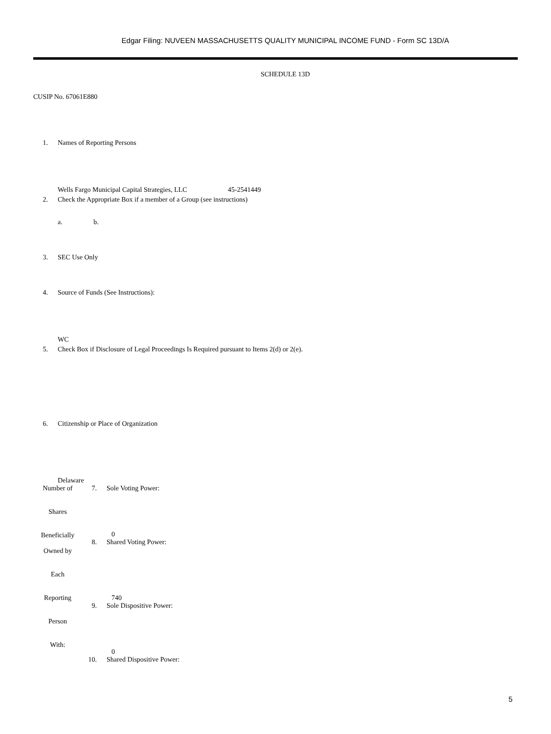Edgar Filing: NUVEEN MASSACHUSETTS QUALITY MUNICIPAL INCOME FUND - Form SC 13D/A
SCHEDULE 13D
CUSIP No. 67061E880
1. Names of Reporting Persons
Wells Fargo Municipal Capital Strategies, LLC 45-2541449
2. Check the Appropriate Box if a member of a Group (see instructions)
a. b.
3. SEC Use Only
4. Source of Funds (See Instructions):
WC
5. Check Box if Disclosure of Legal Proceedings Is Required pursuant to Items 2(d) or 2(e).
6. Citizenship or Place of Organization
Delaware
| Number of Shares Beneficially Owned by Each Reporting Person With: | 7. Sole Voting Power: 0 8. Shared Voting Power: 740 9. Sole Dispositive Power: 0 10. Shared Dispositive Power: |
5